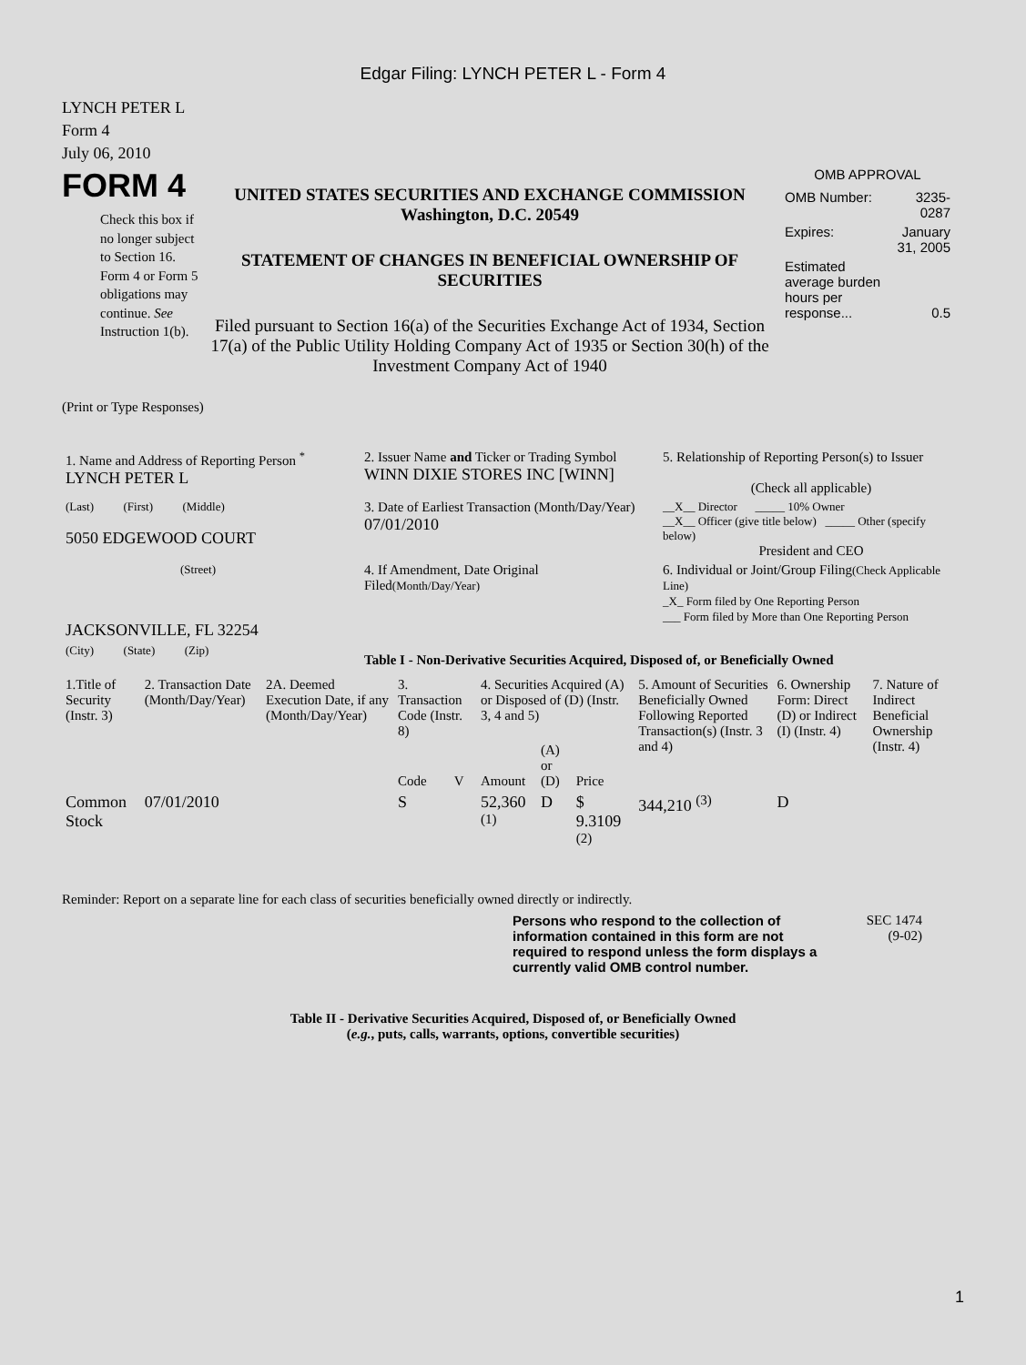Edgar Filing: LYNCH PETER L - Form 4
LYNCH PETER L
Form 4
July 06, 2010
FORM 4
Check this box if no longer subject to Section 16. Form 4 or Form 5 obligations may continue. See Instruction 1(b).
UNITED STATES SECURITIES AND EXCHANGE COMMISSION
Washington, D.C. 20549
STATEMENT OF CHANGES IN BENEFICIAL OWNERSHIP OF SECURITIES
Filed pursuant to Section 16(a) of the Securities Exchange Act of 1934, Section 17(a) of the Public Utility Holding Company Act of 1935 or Section 30(h) of the Investment Company Act of 1940
OMB APPROVAL
| OMB Number: | 3235-0287 |
| Expires: | January 31, 2005 |
| Estimated average burden hours per response... | 0.5 |
(Print or Type Responses)
| 1. Name and Address of Reporting Person <sup>*</sup> LYNCH PETER L | 2. Issuer Name and Ticker or Trading Symbol WINN DIXIE STORES INC [WINN] | 5. Relationship of Reporting Person(s) to Issuer (Check all applicable) |
| (Last) (First) (Middle) 5050 EDGEWOOD COURT | 3. Date of Earliest Transaction (Month/Day/Year) 07/01/2010 | __X__ Director _____ 10% Owner __X__ Officer (give title below) _____ Other (specify below) President and CEO |
| (Street) JACKSONVILLE, FL 32254 | 4. If Amendment, Date Original Filed (Month/Day/Year) | 6. Individual or Joint/Group Filing (Check Applicable Line) _X_ Form filed by One Reporting Person ___ Form filed by More than One Reporting Person |
| (City) (State) (Zip) | Table I - Non-Derivative Securities Acquired, Disposed of, or Beneficially Owned | |
| 1.Title of Security (Instr. 3) | 2. Transaction Date (Month/Day/Year) | 2A. Deemed Execution Date, if any (Month/Day/Year) | 3. Transaction Code (Instr. 8) | | 4. Securities Acquired (A) or Disposed of (D) (Instr. 3, 4 and 5) | | | 5. Amount of Securities Beneficially Owned Following Reported Transaction(s) (Instr. 3 and 4) | 6. Ownership Form: Direct (D) or Indirect (I) (Instr. 4) | 7. Nature of Indirect Beneficial Ownership (Instr. 4) |
| --- | --- | --- | --- | --- | --- | --- | --- | --- | --- | --- |
| | | | Code | V | Amount | (A) or (D) | Price | | | |
| Common Stock | 07/01/2010 | | S | | 52,360 <sup>(1)</sup> | D | $ 9.3109 <sup>(2)</sup> | 344,210 <sup>(3)</sup> | D | |
Reminder: Report on a separate line for each class of securities beneficially owned directly or indirectly.
Persons who respond to the collection of information contained in this form are not required to respond unless the form displays a currently valid OMB control number.
SEC 1474
(9-02)
Table II - Derivative Securities Acquired, Disposed of, or Beneficially Owned
(e.g., puts, calls, warrants, options, convertible securities)
1